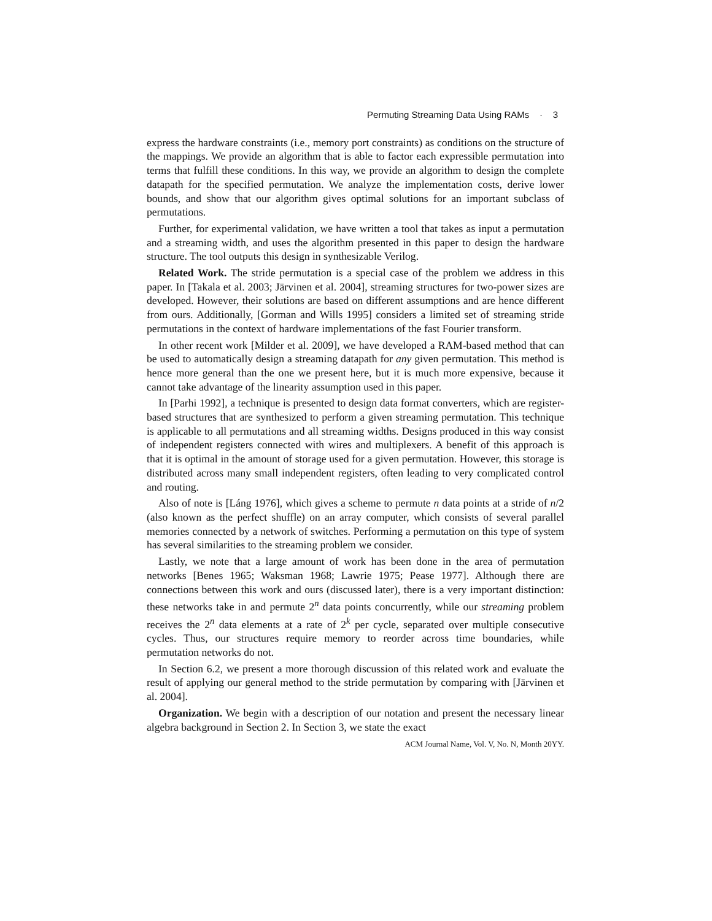Permuting Streaming Data Using RAMs · 3
express the hardware constraints (i.e., memory port constraints) as conditions on the structure of the mappings. We provide an algorithm that is able to factor each expressible permutation into terms that fulfill these conditions. In this way, we provide an algorithm to design the complete datapath for the specified permutation. We analyze the implementation costs, derive lower bounds, and show that our algorithm gives optimal solutions for an important subclass of permutations.
Further, for experimental validation, we have written a tool that takes as input a permutation and a streaming width, and uses the algorithm presented in this paper to design the hardware structure. The tool outputs this design in synthesizable Verilog.
Related Work. The stride permutation is a special case of the problem we address in this paper. In [Takala et al. 2003; Järvinen et al. 2004], streaming structures for two-power sizes are developed. However, their solutions are based on different assumptions and are hence different from ours. Additionally, [Gorman and Wills 1995] considers a limited set of streaming stride permutations in the context of hardware implementations of the fast Fourier transform.
In other recent work [Milder et al. 2009], we have developed a RAM-based method that can be used to automatically design a streaming datapath for any given permutation. This method is hence more general than the one we present here, but it is much more expensive, because it cannot take advantage of the linearity assumption used in this paper.
In [Parhi 1992], a technique is presented to design data format converters, which are register-based structures that are synthesized to perform a given streaming permutation. This technique is applicable to all permutations and all streaming widths. Designs produced in this way consist of independent registers connected with wires and multiplexers. A benefit of this approach is that it is optimal in the amount of storage used for a given permutation. However, this storage is distributed across many small independent registers, often leading to very complicated control and routing.
Also of note is [Láng 1976], which gives a scheme to permute n data points at a stride of n/2 (also known as the perfect shuffle) on an array computer, which consists of several parallel memories connected by a network of switches. Performing a permutation on this type of system has several similarities to the streaming problem we consider.
Lastly, we note that a large amount of work has been done in the area of permutation networks [Benes 1965; Waksman 1968; Lawrie 1975; Pease 1977]. Although there are connections between this work and ours (discussed later), there is a very important distinction: these networks take in and permute 2<sup>n</sup> data points concurrently, while our streaming problem receives the 2<sup>n</sup> data elements at a rate of 2<sup>k</sup> per cycle, separated over multiple consecutive cycles. Thus, our structures require memory to reorder across time boundaries, while permutation networks do not.
In Section 6.2, we present a more thorough discussion of this related work and evaluate the result of applying our general method to the stride permutation by comparing with [Järvinen et al. 2004].
Organization. We begin with a description of our notation and present the necessary linear algebra background in Section 2. In Section 3, we state the exact
ACM Journal Name, Vol. V, No. N, Month 20YY.